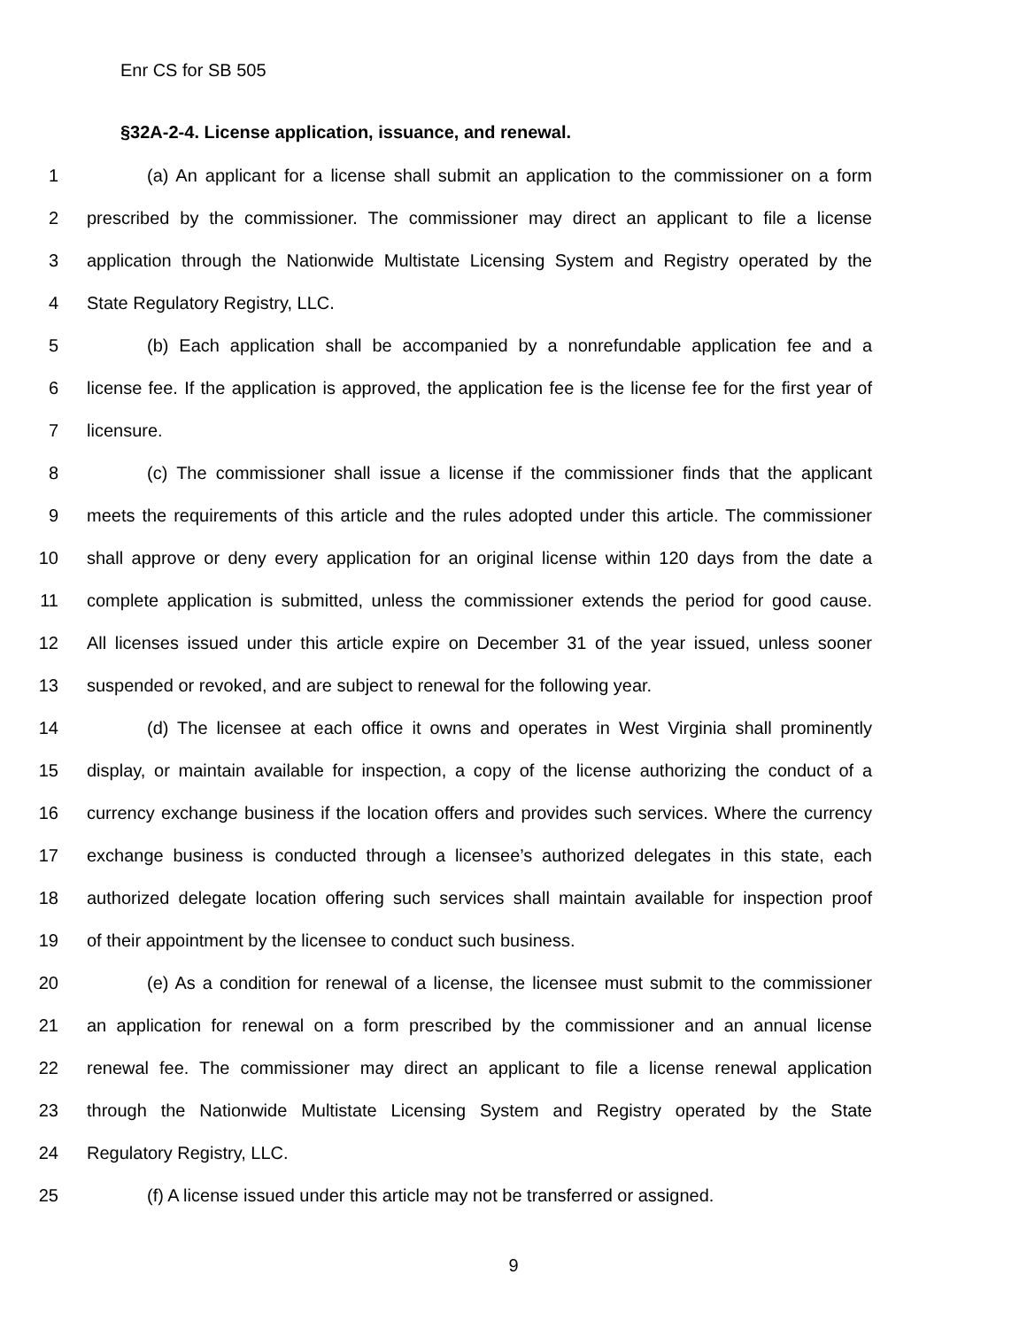Enr CS for SB 505
§32A-2-4. License application, issuance, and renewal.
1 (a) An applicant for a license shall submit an application to the commissioner on a form
2 prescribed by the commissioner. The commissioner may direct an applicant to file a license
3 application through the Nationwide Multistate Licensing System and Registry operated by the
4 State Regulatory Registry, LLC.
5 (b) Each application shall be accompanied by a nonrefundable application fee and a
6 license fee. If the application is approved, the application fee is the license fee for the first year of
7 licensure.
8 (c) The commissioner shall issue a license if the commissioner finds that the applicant
9 meets the requirements of this article and the rules adopted under this article. The commissioner
10 shall approve or deny every application for an original license within 120 days from the date a
11 complete application is submitted, unless the commissioner extends the period for good cause.
12 All licenses issued under this article expire on December 31 of the year issued, unless sooner
13 suspended or revoked, and are subject to renewal for the following year.
14 (d) The licensee at each office it owns and operates in West Virginia shall prominently
15 display, or maintain available for inspection, a copy of the license authorizing the conduct of a
16 currency exchange business if the location offers and provides such services. Where the currency
17 exchange business is conducted through a licensee’s authorized delegates in this state, each
18 authorized delegate location offering such services shall maintain available for inspection proof
19 of their appointment by the licensee to conduct such business.
20 (e) As a condition for renewal of a license, the licensee must submit to the commissioner
21 an application for renewal on a form prescribed by the commissioner and an annual license
22 renewal fee. The commissioner may direct an applicant to file a license renewal application
23 through the Nationwide Multistate Licensing System and Registry operated by the State
24 Regulatory Registry, LLC.
25 (f) A license issued under this article may not be transferred or assigned.
9